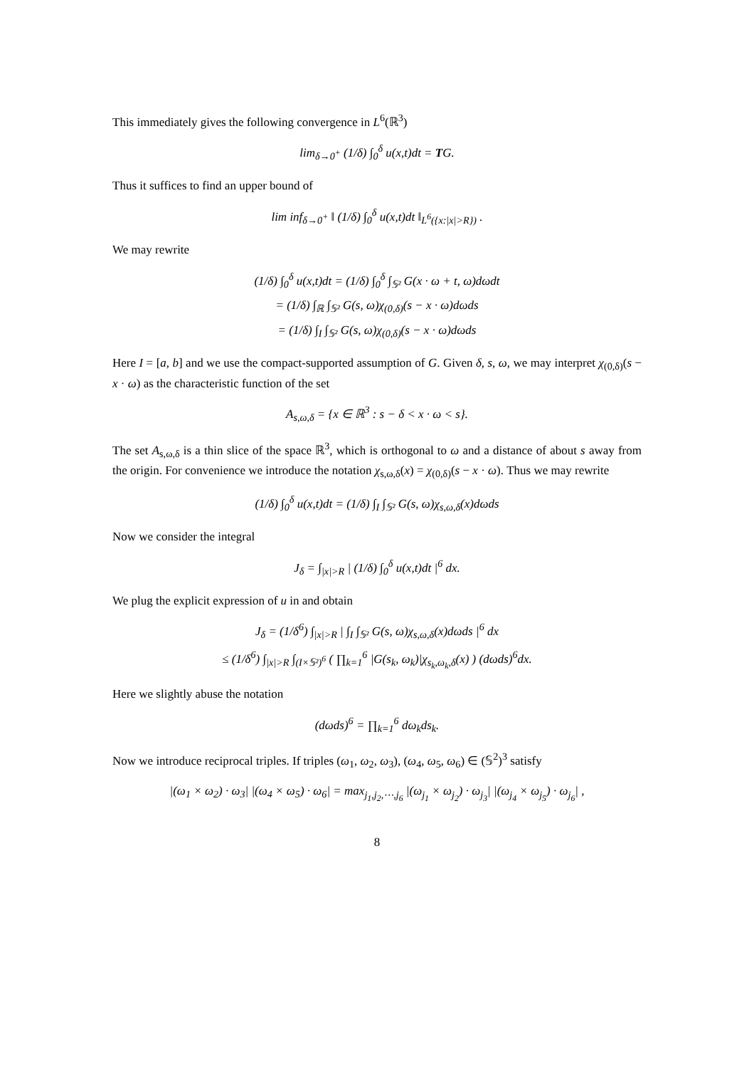This immediately gives the following convergence in L<sup>6</sup>(ℝ<sup>3</sup>)
lim<sub>δ→0<sup>+</sup></sub> (1/δ) ∫<sub>0</sub><sup>δ</sup> u(x,t)dt = TG.
Thus it suffices to find an upper bound of
lim inf<sub>δ→0<sup>+</sup></sub> ‖ (1/δ) ∫<sub>0</sub><sup>δ</sup> u(x,t)dt ‖<sub>L<sup>6</sup>({x:|x|>R})</sub> .
We may rewrite
(1/δ) ∫<sub>0</sub><sup>δ</sup> u(x,t)dt = (1/δ) ∫<sub>0</sub><sup>δ</sup> ∫<sub>𝕊²</sub> G(x · ω + t, ω)dωdt
= (1/δ) ∫<sub>ℝ</sub> ∫<sub>𝕊²</sub> G(s, ω)χ<sub>(0,δ)</sub>(s − x · ω)dωds
= (1/δ) ∫<sub>I</sub> ∫<sub>𝕊²</sub> G(s, ω)χ<sub>(0,δ)</sub>(s − x · ω)dωds
Here I = [a, b] and we use the compact-supported assumption of G. Given δ, s, ω, we may interpret χ<sub>(0,δ)</sub>(s − x · ω) as the characteristic function of the set
A<sub>s,ω,δ</sub> = {x ∈ ℝ<sup>3</sup> : s − δ < x · ω < s}.
The set A<sub>s,ω,δ</sub> is a thin slice of the space ℝ<sup>3</sup>, which is orthogonal to ω and a distance of about s away from the origin. For convenience we introduce the notation χ<sub>s,ω,δ</sub>(x) = χ<sub>(0,δ)</sub>(s − x · ω). Thus we may rewrite
(1/δ) ∫<sub>0</sub><sup>δ</sup> u(x,t)dt = (1/δ) ∫<sub>I</sub> ∫<sub>𝕊²</sub> G(s, ω)χ<sub>s,ω,δ</sub>(x)dωds
Now we consider the integral
J<sub>δ</sub> = ∫<sub>|x|>R</sub> | (1/δ) ∫<sub>0</sub><sup>δ</sup> u(x,t)dt |<sup>6</sup> dx.
We plug the explicit expression of u in and obtain
J<sub>δ</sub> = (1/δ<sup>6</sup>) ∫<sub>|x|>R</sub> | ∫<sub>I</sub> ∫<sub>𝕊²</sub> G(s, ω)χ<sub>s,ω,δ</sub>(x)dωds |<sup>6</sup> dx
≤ (1/δ<sup>6</sup>) ∫<sub>|x|>R</sub> ∫<sub>(I×𝕊²)<sup>6</sup></sub> ( ∏<sub>k=1</sub><sup>6</sup> |G(s<sub>k</sub>, ω<sub>k</sub>)|χ<sub>s<sub>k</sub>,ω<sub>k</sub>,δ</sub>(x) ) (dωds)<sup>6</sup>dx.
Here we slightly abuse the notation
(dωds)<sup>6</sup> = ∏<sub>k=1</sub><sup>6</sup> dω<sub>k</sub>ds<sub>k</sub>.
Now we introduce reciprocal triples. If triples (ω<sub>1</sub>, ω<sub>2</sub>, ω<sub>3</sub>), (ω<sub>4</sub>, ω<sub>5</sub>, ω<sub>6</sub>) ∈ (𝕊<sup>2</sup>)<sup>3</sup> satisfy
|(ω<sub>1</sub> × ω<sub>2</sub>) · ω<sub>3</sub>| |(ω<sub>4</sub> × ω<sub>5</sub>) · ω<sub>6</sub>| = max<sub>j<sub>1</sub>,j<sub>2</sub>,⋯,j<sub>6</sub></sub> |(ω<sub>j<sub>1</sub></sub> × ω<sub>j<sub>2</sub></sub>) · ω<sub>j<sub>3</sub></sub>| |(ω<sub>j<sub>4</sub></sub> × ω<sub>j<sub>5</sub></sub>) · ω<sub>j<sub>6</sub></sub>| ,
8